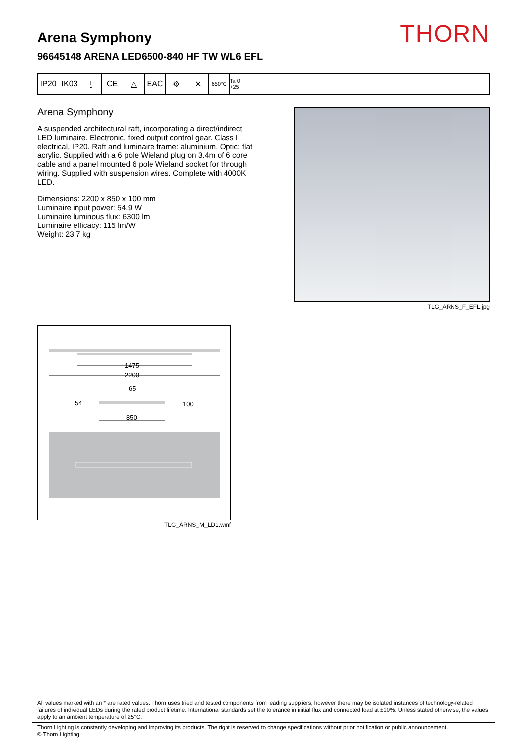THORN
Arena Symphony
96645148 ARENA LED6500-840 HF TW WL6 EFL
IP20 IK03 ⏚ CE △ EAC ⚙ ✕
650°C Ta 0 +25
Arena Symphony
A suspended architectural raft, incorporating a direct/indirect LED luminaire. Electronic, fixed output control gear. Class I electrical, IP20. Raft and luminaire frame: aluminium. Optic: flat acrylic. Supplied with a 6 pole Wieland plug on 3.4m of 6 core cable and a panel mounted 6 pole Wieland socket for through wiring. Supplied with suspension wires. Complete with 4000K LED.
Dimensions: 2200 x 850 x 100 mm
Luminaire input power: 54.9 W
Luminaire luminous flux: 6300 lm
Luminaire efficacy: 115 lm/W
Weight: 23.7 kg
TLG_ARNS_F_EFL.jpg
1475
2200
65
54
100
850
TLG_ARNS_M_LD1.wmf
All values marked with an * are rated values. Thorn uses tried and tested components from leading suppliers, however there may be isolated instances of technology-related failures of individual LEDs during the rated product lifetime. International standards set the tolerance in initial flux and connected load at ±10%. Unless stated otherwise, the values apply to an ambient temperature of 25°C.
Thorn Lighting is constantly developing and improving its products. The right is reserved to change specifications without prior notification or public announcement.
© Thorn Lighting